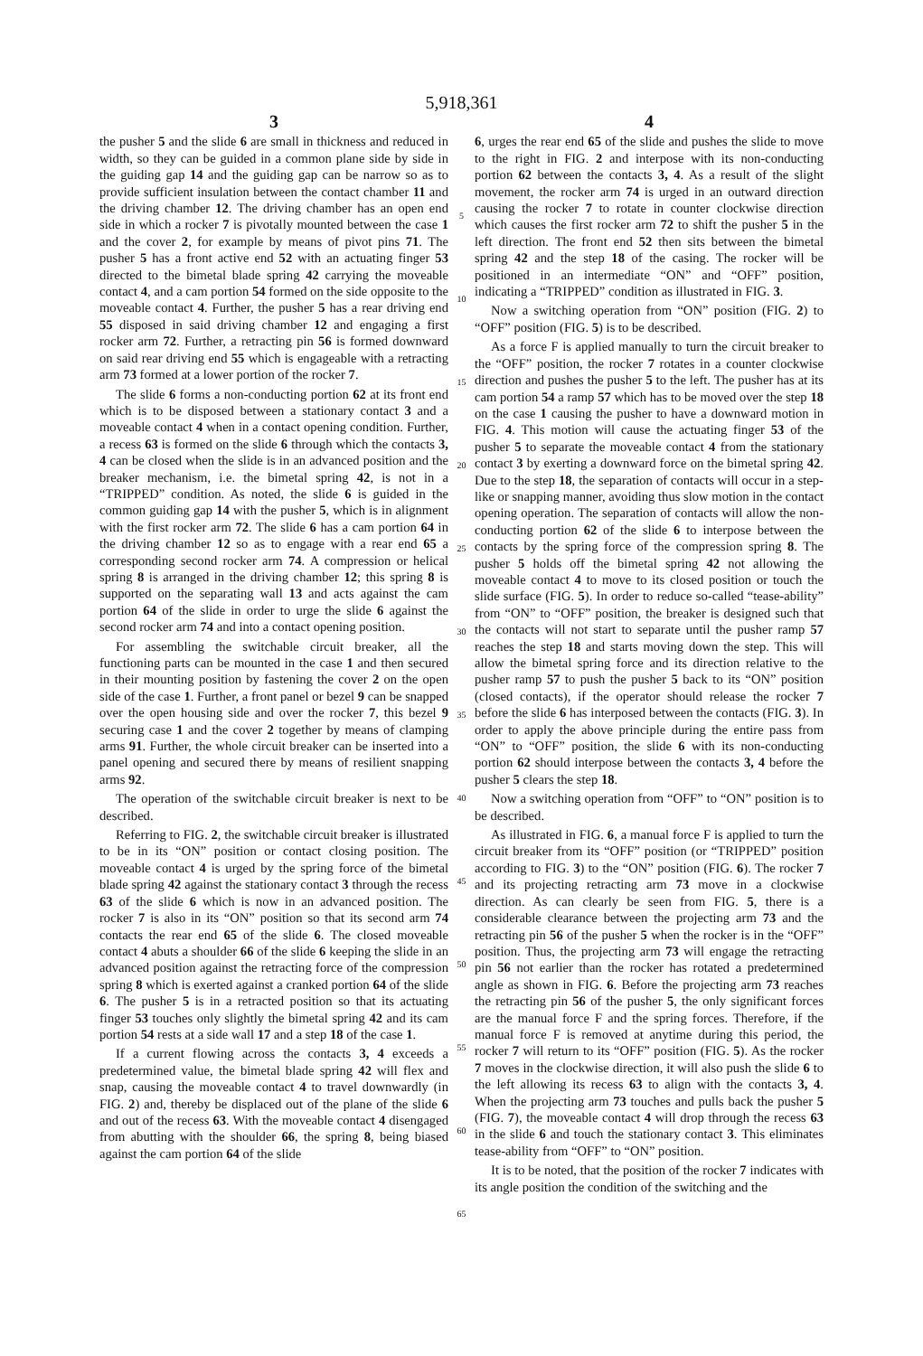5,918,361
3
the pusher 5 and the slide 6 are small in thickness and reduced in width, so they can be guided in a common plane side by side in the guiding gap 14 and the guiding gap can be narrow so as to provide sufficient insulation between the contact chamber 11 and the driving chamber 12. The driving chamber has an open end side in which a rocker 7 is pivotally mounted between the case 1 and the cover 2, for example by means of pivot pins 71. The pusher 5 has a front active end 52 with an actuating finger 53 directed to the bimetal blade spring 42 carrying the moveable contact 4, and a cam portion 54 formed on the side opposite to the moveable contact 4. Further, the pusher 5 has a rear driving end 55 disposed in said driving chamber 12 and engaging a first rocker arm 72. Further, a retracting pin 56 is formed downward on said rear driving end 55 which is engageable with a retracting arm 73 formed at a lower portion of the rocker 7.
The slide 6 forms a non-conducting portion 62 at its front end which is to be disposed between a stationary contact 3 and a moveable contact 4 when in a contact opening condition. Further, a recess 63 is formed on the slide 6 through which the contacts 3, 4 can be closed when the slide is in an advanced position and the breaker mechanism, i.e. the bimetal spring 42, is not in a “TRIPPED” condition. As noted, the slide 6 is guided in the common guiding gap 14 with the pusher 5, which is in alignment with the first rocker arm 72. The slide 6 has a cam portion 64 in the driving chamber 12 so as to engage with a rear end 65 a corresponding second rocker arm 74. A compression or helical spring 8 is arranged in the driving chamber 12; this spring 8 is supported on the separating wall 13 and acts against the cam portion 64 of the slide in order to urge the slide 6 against the second rocker arm 74 and into a contact opening position.
For assembling the switchable circuit breaker, all the functioning parts can be mounted in the case 1 and then secured in their mounting position by fastening the cover 2 on the open side of the case 1. Further, a front panel or bezel 9 can be snapped over the open housing side and over the rocker 7, this bezel 9 securing case 1 and the cover 2 together by means of clamping arms 91. Further, the whole circuit breaker can be inserted into a panel opening and secured there by means of resilient snapping arms 92.
The operation of the switchable circuit breaker is next to be described.
Referring to FIG. 2, the switchable circuit breaker is illustrated to be in its “ON” position or contact closing position. The moveable contact 4 is urged by the spring force of the bimetal blade spring 42 against the stationary contact 3 through the recess 63 of the slide 6 which is now in an advanced position. The rocker 7 is also in its “ON” position so that its second arm 74 contacts the rear end 65 of the slide 6. The closed moveable contact 4 abuts a shoulder 66 of the slide 6 keeping the slide in an advanced position against the retracting force of the compression spring 8 which is exerted against a cranked portion 64 of the slide 6. The pusher 5 is in a retracted position so that its actuating finger 53 touches only slightly the bimetal spring 42 and its cam portion 54 rests at a side wall 17 and a step 18 of the case 1.
If a current flowing across the contacts 3, 4 exceeds a predetermined value, the bimetal blade spring 42 will flex and snap, causing the moveable contact 4 to travel downwardly (in FIG. 2) and, thereby be displaced out of the plane of the slide 6 and out of the recess 63. With the moveable contact 4 disengaged from abutting with the shoulder 66, the spring 8, being biased against the cam portion 64 of the slide
5
10
15
20
25
30
35
40
45
50
55
60
65
4
6, urges the rear end 65 of the slide and pushes the slide to move to the right in FIG. 2 and interpose with its non-conducting portion 62 between the contacts 3, 4. As a result of the slight movement, the rocker arm 74 is urged in an outward direction causing the rocker 7 to rotate in counter clockwise direction which causes the first rocker arm 72 to shift the pusher 5 in the left direction. The front end 52 then sits between the bimetal spring 42 and the step 18 of the casing. The rocker will be positioned in an intermediate “ON” and “OFF” position, indicating a “TRIPPED” condition as illustrated in FIG. 3.
Now a switching operation from “ON” position (FIG. 2) to “OFF” position (FIG. 5) is to be described.
As a force F is applied manually to turn the circuit breaker to the “OFF” position, the rocker 7 rotates in a counter clockwise direction and pushes the pusher 5 to the left. The pusher has at its cam portion 54 a ramp 57 which has to be moved over the step 18 on the case 1 causing the pusher to have a downward motion in FIG. 4. This motion will cause the actuating finger 53 of the pusher 5 to separate the moveable contact 4 from the stationary contact 3 by exerting a downward force on the bimetal spring 42. Due to the step 18, the separation of contacts will occur in a step-like or snapping manner, avoiding thus slow motion in the contact opening operation. The separation of contacts will allow the non-conducting portion 62 of the slide 6 to interpose between the contacts by the spring force of the compression spring 8. The pusher 5 holds off the bimetal spring 42 not allowing the moveable contact 4 to move to its closed position or touch the slide surface (FIG. 5). In order to reduce so-called “tease-ability” from “ON” to “OFF” position, the breaker is designed such that the contacts will not start to separate until the pusher ramp 57 reaches the step 18 and starts moving down the step. This will allow the bimetal spring force and its direction relative to the pusher ramp 57 to push the pusher 5 back to its “ON” position (closed contacts), if the operator should release the rocker 7 before the slide 6 has interposed between the contacts (FIG. 3). In order to apply the above principle during the entire pass from “ON” to “OFF” position, the slide 6 with its non-conducting portion 62 should interpose between the contacts 3, 4 before the pusher 5 clears the step 18.
Now a switching operation from “OFF” to “ON” position is to be described.
As illustrated in FIG. 6, a manual force F is applied to turn the circuit breaker from its “OFF” position (or “TRIPPED” position according to FIG. 3) to the “ON” position (FIG. 6). The rocker 7 and its projecting retracting arm 73 move in a clockwise direction. As can clearly be seen from FIG. 5, there is a considerable clearance between the projecting arm 73 and the retracting pin 56 of the pusher 5 when the rocker is in the “OFF” position. Thus, the projecting arm 73 will engage the retracting pin 56 not earlier than the rocker has rotated a predetermined angle as shown in FIG. 6. Before the projecting arm 73 reaches the retracting pin 56 of the pusher 5, the only significant forces are the manual force F and the spring forces. Therefore, if the manual force F is removed at anytime during this period, the rocker 7 will return to its “OFF” position (FIG. 5). As the rocker 7 moves in the clockwise direction, it will also push the slide 6 to the left allowing its recess 63 to align with the contacts 3, 4. When the projecting arm 73 touches and pulls back the pusher 5 (FIG. 7), the moveable contact 4 will drop through the recess 63 in the slide 6 and touch the stationary contact 3. This eliminates tease-ability from “OFF” to “ON” position.
It is to be noted, that the position of the rocker 7 indicates with its angle position the condition of the switching and the